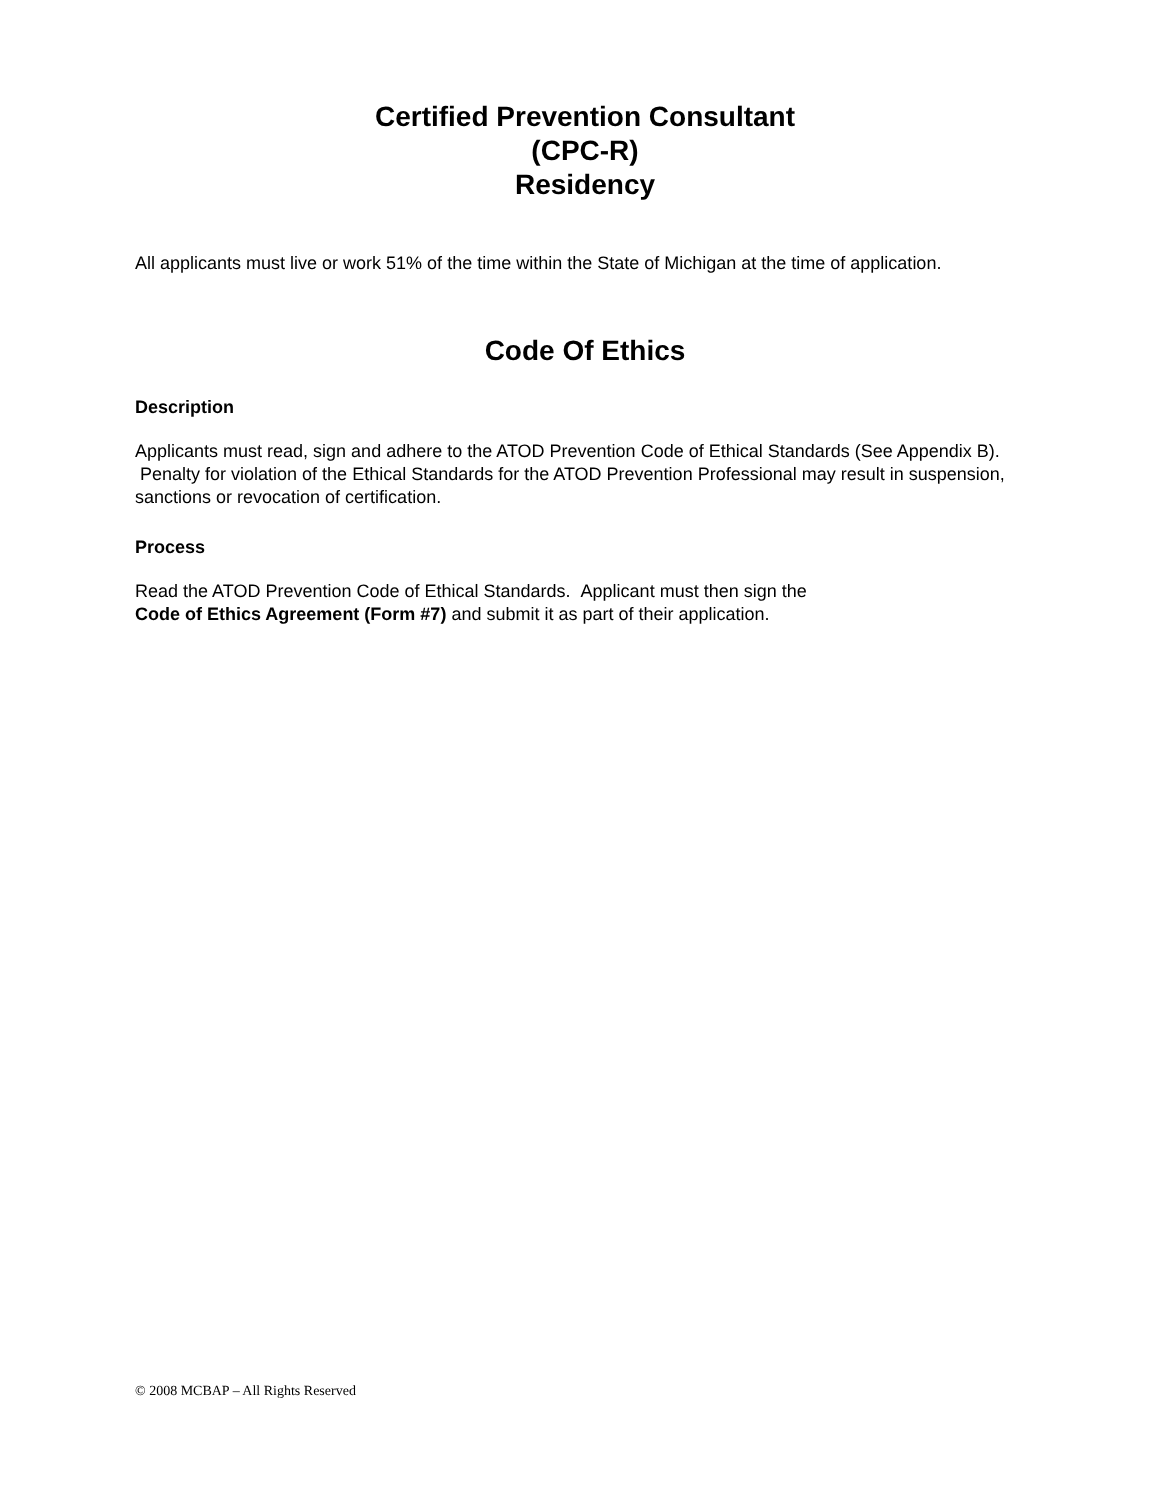Certified Prevention Consultant
(CPC-R)
Residency
All applicants must live or work 51% of the time within the State of Michigan at the time of application.
Code Of Ethics
Description
Applicants must read, sign and adhere to the ATOD Prevention Code of Ethical Standards (See Appendix B). Penalty for violation of the Ethical Standards for the ATOD Prevention Professional may result in suspension, sanctions or revocation of certification.
Process
Read the ATOD Prevention Code of Ethical Standards. Applicant must then sign the
Code of Ethics Agreement (Form #7) and submit it as part of their application.
© 2008 MCBAP – All Rights Reserved